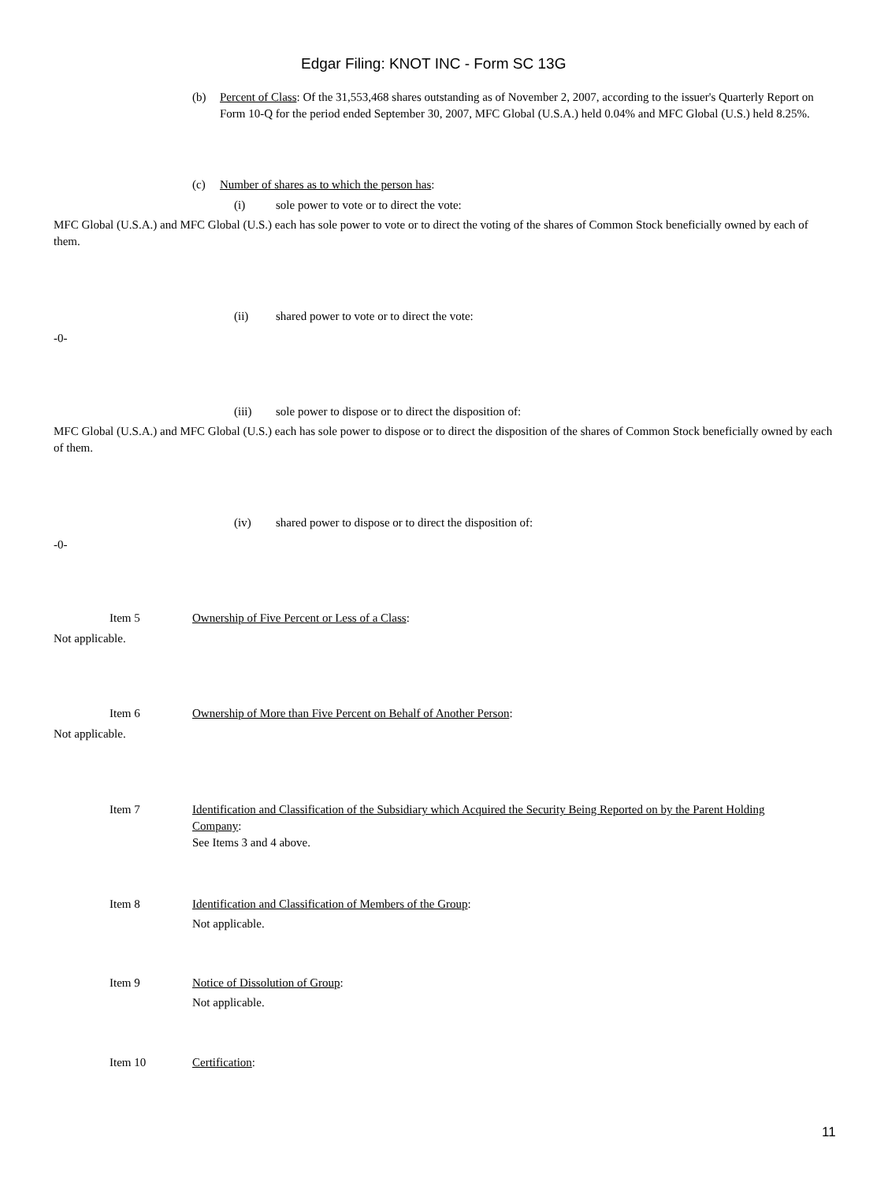Edgar Filing: KNOT INC - Form SC 13G
(b) Percent of Class: Of the 31,553,468 shares outstanding as of November 2, 2007, according to the issuer's Quarterly Report on Form 10-Q for the period ended September 30, 2007, MFC Global (U.S.A.) held 0.04% and MFC Global (U.S.) held 8.25%.
(c) Number of shares as to which the person has:
(i) sole power to vote or to direct the vote:
MFC Global (U.S.A.) and MFC Global (U.S.) each has sole power to vote or to direct the voting of the shares of Common Stock beneficially owned by each of them.
(ii) shared power to vote or to direct the vote:
-0-
(iii) sole power to dispose or to direct the disposition of:
MFC Global (U.S.A.) and MFC Global (U.S.) each has sole power to dispose or to direct the disposition of the shares of Common Stock beneficially owned by each of them.
(iv) shared power to dispose or to direct the disposition of:
-0-
Item 5 Ownership of Five Percent or Less of a Class:
Not applicable.
Item 6 Ownership of More than Five Percent on Behalf of Another Person:
Not applicable.
Item 7 Identification and Classification of the Subsidiary which Acquired the Security Being Reported on by the Parent Holding Company:
See Items 3 and 4 above.
Item 8 Identification and Classification of Members of the Group:
Not applicable.
Item 9 Notice of Dissolution of Group:
Not applicable.
Item 10 Certification:
11